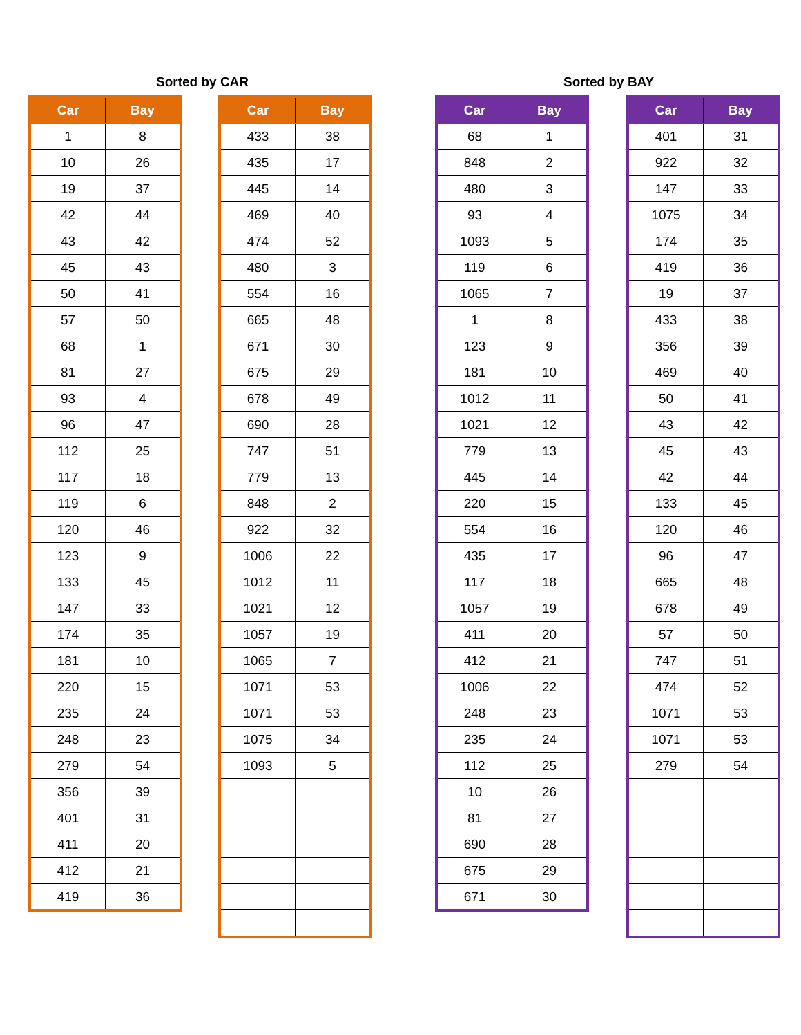Sorted by CAR
| Car | Bay |
| --- | --- |
| 1 | 8 |
| 10 | 26 |
| 19 | 37 |
| 42 | 44 |
| 43 | 42 |
| 45 | 43 |
| 50 | 41 |
| 57 | 50 |
| 68 | 1 |
| 81 | 27 |
| 93 | 4 |
| 96 | 47 |
| 112 | 25 |
| 117 | 18 |
| 119 | 6 |
| 120 | 46 |
| 123 | 9 |
| 133 | 45 |
| 147 | 33 |
| 174 | 35 |
| 181 | 10 |
| 220 | 15 |
| 235 | 24 |
| 248 | 23 |
| 279 | 54 |
| 356 | 39 |
| 401 | 31 |
| 411 | 20 |
| 412 | 21 |
| 419 | 36 |
| Car | Bay |
| --- | --- |
| 433 | 38 |
| 435 | 17 |
| 445 | 14 |
| 469 | 40 |
| 474 | 52 |
| 480 | 3 |
| 554 | 16 |
| 665 | 48 |
| 671 | 30 |
| 675 | 29 |
| 678 | 49 |
| 690 | 28 |
| 747 | 51 |
| 779 | 13 |
| 848 | 2 |
| 922 | 32 |
| 1006 | 22 |
| 1012 | 11 |
| 1021 | 12 |
| 1057 | 19 |
| 1065 | 7 |
| 1071 | 53 |
| 1071 | 53 |
| 1075 | 34 |
| 1093 | 5 |
Sorted by BAY
| Car | Bay |
| --- | --- |
| 68 | 1 |
| 848 | 2 |
| 480 | 3 |
| 93 | 4 |
| 1093 | 5 |
| 119 | 6 |
| 1065 | 7 |
| 1 | 8 |
| 123 | 9 |
| 181 | 10 |
| 1012 | 11 |
| 1021 | 12 |
| 779 | 13 |
| 445 | 14 |
| 220 | 15 |
| 554 | 16 |
| 435 | 17 |
| 117 | 18 |
| 1057 | 19 |
| 411 | 20 |
| 412 | 21 |
| 1006 | 22 |
| 248 | 23 |
| 235 | 24 |
| 112 | 25 |
| 10 | 26 |
| 81 | 27 |
| 690 | 28 |
| 675 | 29 |
| 671 | 30 |
| Car | Bay |
| --- | --- |
| 401 | 31 |
| 922 | 32 |
| 147 | 33 |
| 1075 | 34 |
| 174 | 35 |
| 419 | 36 |
| 19 | 37 |
| 433 | 38 |
| 356 | 39 |
| 469 | 40 |
| 50 | 41 |
| 43 | 42 |
| 45 | 43 |
| 42 | 44 |
| 133 | 45 |
| 120 | 46 |
| 96 | 47 |
| 665 | 48 |
| 678 | 49 |
| 57 | 50 |
| 747 | 51 |
| 474 | 52 |
| 1071 | 53 |
| 1071 | 53 |
| 279 | 54 |